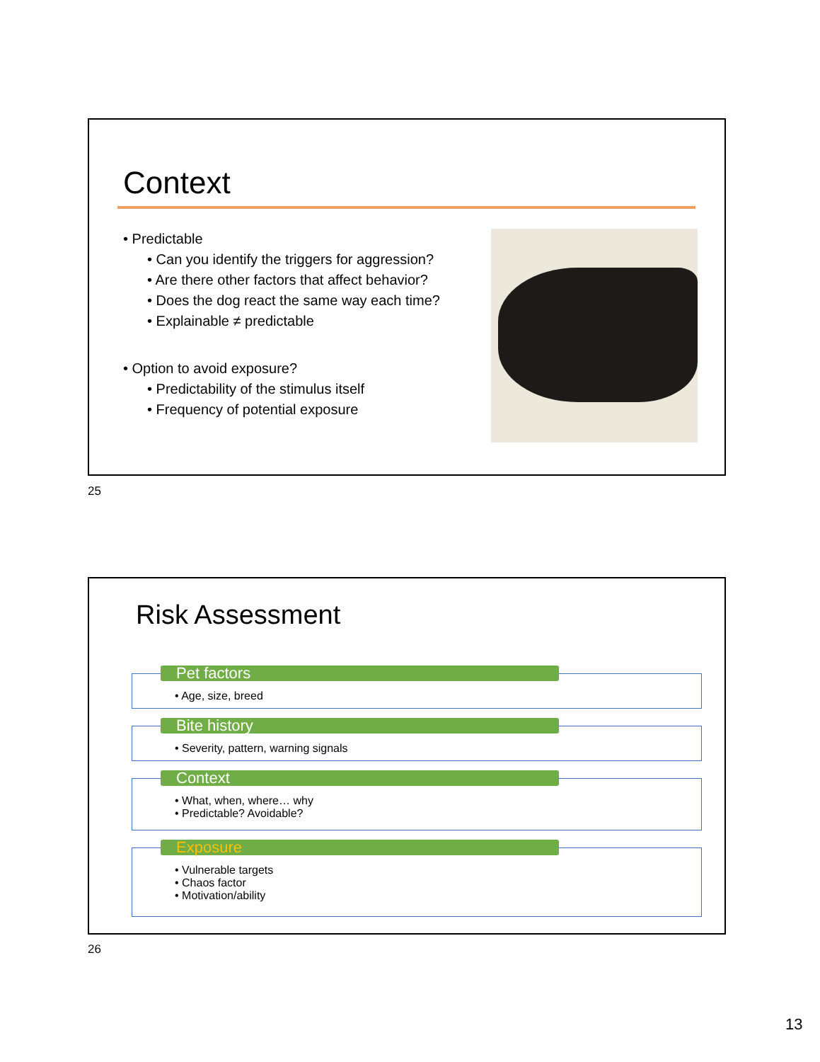Context
• Predictable
• Can you identify the triggers for aggression?
• Are there other factors that affect behavior?
• Does the dog react the same way each time?
• Explainable ≠ predictable
• Option to avoid exposure?
• Predictability of the stimulus itself
• Frequency of potential exposure
25
Risk Assessment
Pet factors
• Age, size, breed
Bite history
• Severity, pattern, warning signals
Context
• What, when, where… why
• Predictable? Avoidable?
Exposure
• Vulnerable targets
• Chaos factor
• Motivation/ability
26
13